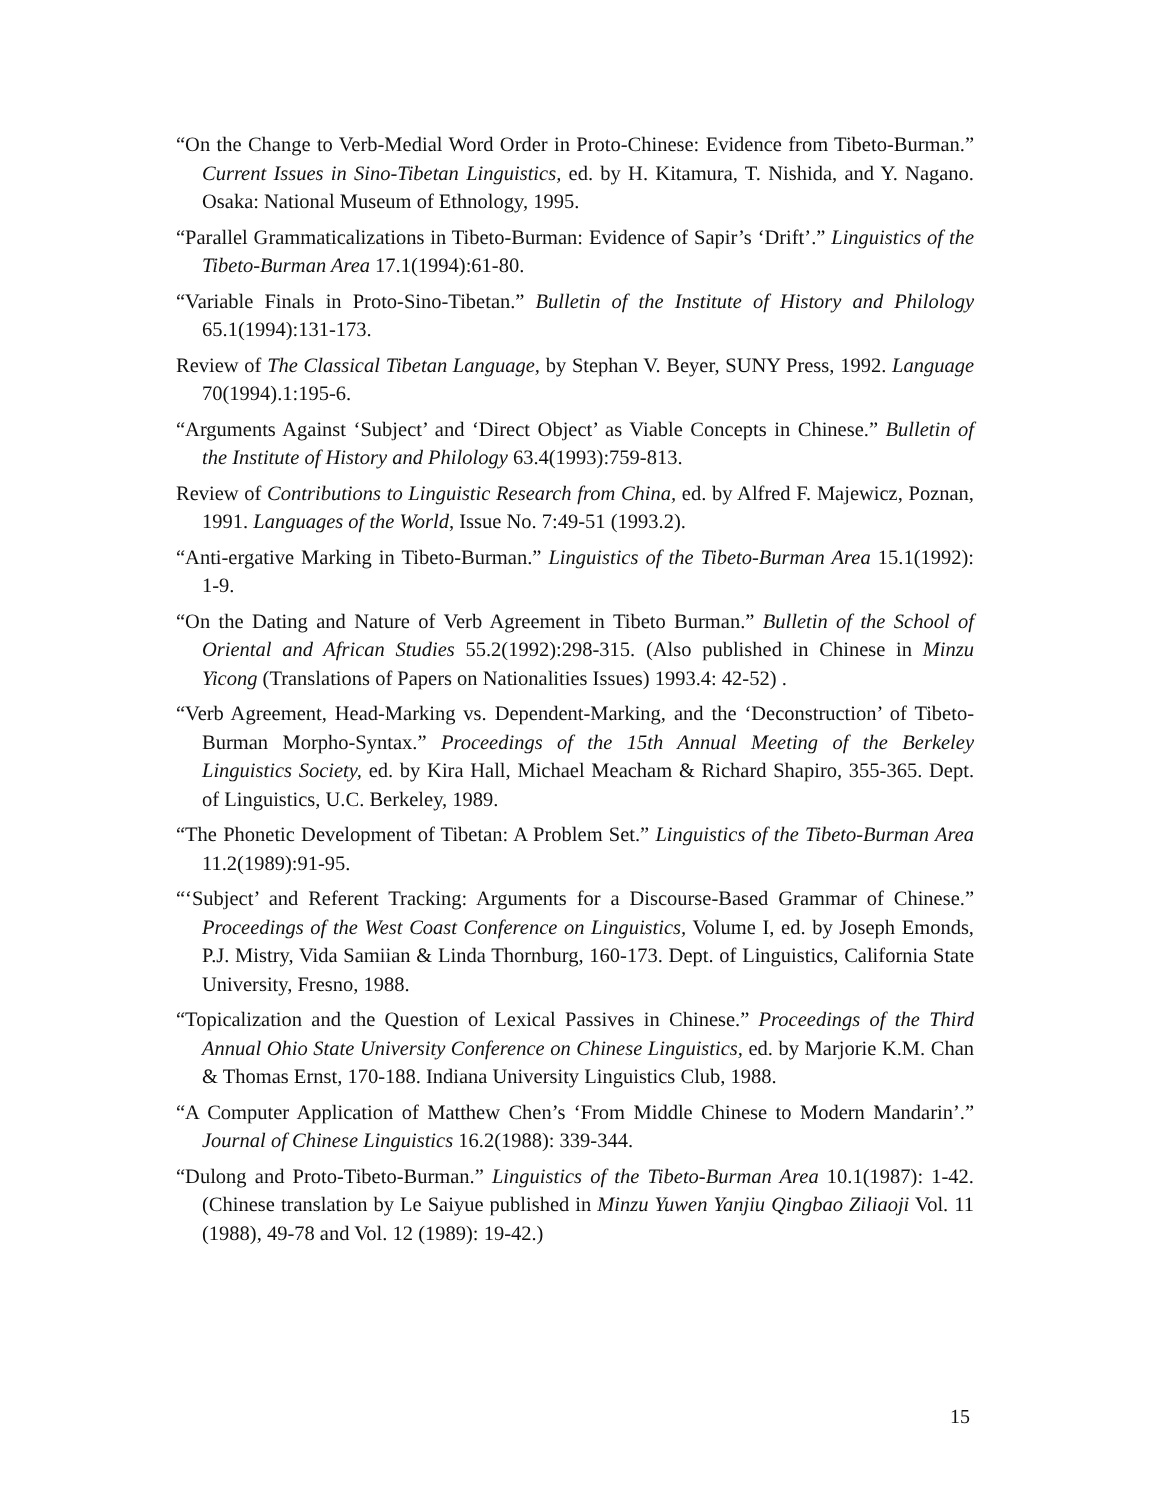“On the Change to Verb-Medial Word Order in Proto-Chinese: Evidence from Tibeto-Burman.” Current Issues in Sino-Tibetan Linguistics, ed. by H. Kitamura, T. Nishida, and Y. Nagano. Osaka: National Museum of Ethnology, 1995.
“Parallel Grammaticalizations in Tibeto-Burman: Evidence of Sapir’s ‘Drift’.” Linguistics of the Tibeto-Burman Area 17.1(1994):61-80.
“Variable Finals in Proto-Sino-Tibetan.” Bulletin of the Institute of History and Philology 65.1(1994):131-173.
Review of The Classical Tibetan Language, by Stephan V. Beyer, SUNY Press, 1992. Language 70(1994).1:195-6.
“Arguments Against ‘Subject’ and ‘Direct Object’ as Viable Concepts in Chinese.” Bulletin of the Institute of History and Philology 63.4(1993):759-813.
Review of Contributions to Linguistic Research from China, ed. by Alfred F. Majewicz, Poznan, 1991. Languages of the World, Issue No. 7:49-51 (1993.2).
“Anti-ergative Marking in Tibeto-Burman.” Linguistics of the Tibeto-Burman Area 15.1(1992): 1-9.
“On the Dating and Nature of Verb Agreement in Tibeto Burman.” Bulletin of the School of Oriental and African Studies 55.2(1992):298-315. (Also published in Chinese in Minzu Yicong (Translations of Papers on Nationalities Issues) 1993.4: 42-52) .
“Verb Agreement, Head-Marking vs. Dependent-Marking, and the ‘Deconstruction’ of Tibeto-Burman Morpho-Syntax.” Proceedings of the 15th Annual Meeting of the Berkeley Linguistics Society, ed. by Kira Hall, Michael Meacham & Richard Shapiro, 355-365. Dept. of Linguistics, U.C. Berkeley, 1989.
“The Phonetic Development of Tibetan: A Problem Set.” Linguistics of the Tibeto-Burman Area 11.2(1989):91-95.
“‘Subject’ and Referent Tracking: Arguments for a Discourse-Based Grammar of Chinese.” Proceedings of the West Coast Conference on Linguistics, Volume I, ed. by Joseph Emonds, P.J. Mistry, Vida Samiian & Linda Thornburg, 160-173. Dept. of Linguistics, California State University, Fresno, 1988.
“Topicalization and the Question of Lexical Passives in Chinese.” Proceedings of the Third Annual Ohio State University Conference on Chinese Linguistics, ed. by Marjorie K.M. Chan & Thomas Ernst, 170-188. Indiana University Linguistics Club, 1988.
“A Computer Application of Matthew Chen’s ‘From Middle Chinese to Modern Mandarin’.” Journal of Chinese Linguistics 16.2(1988): 339-344.
“Dulong and Proto-Tibeto-Burman.” Linguistics of the Tibeto-Burman Area 10.1(1987): 1-42. (Chinese translation by Le Saiyue published in Minzu Yuwen Yanjiu Qingbao Ziliaoji Vol. 11 (1988), 49-78 and Vol. 12 (1989): 19-42.)
15